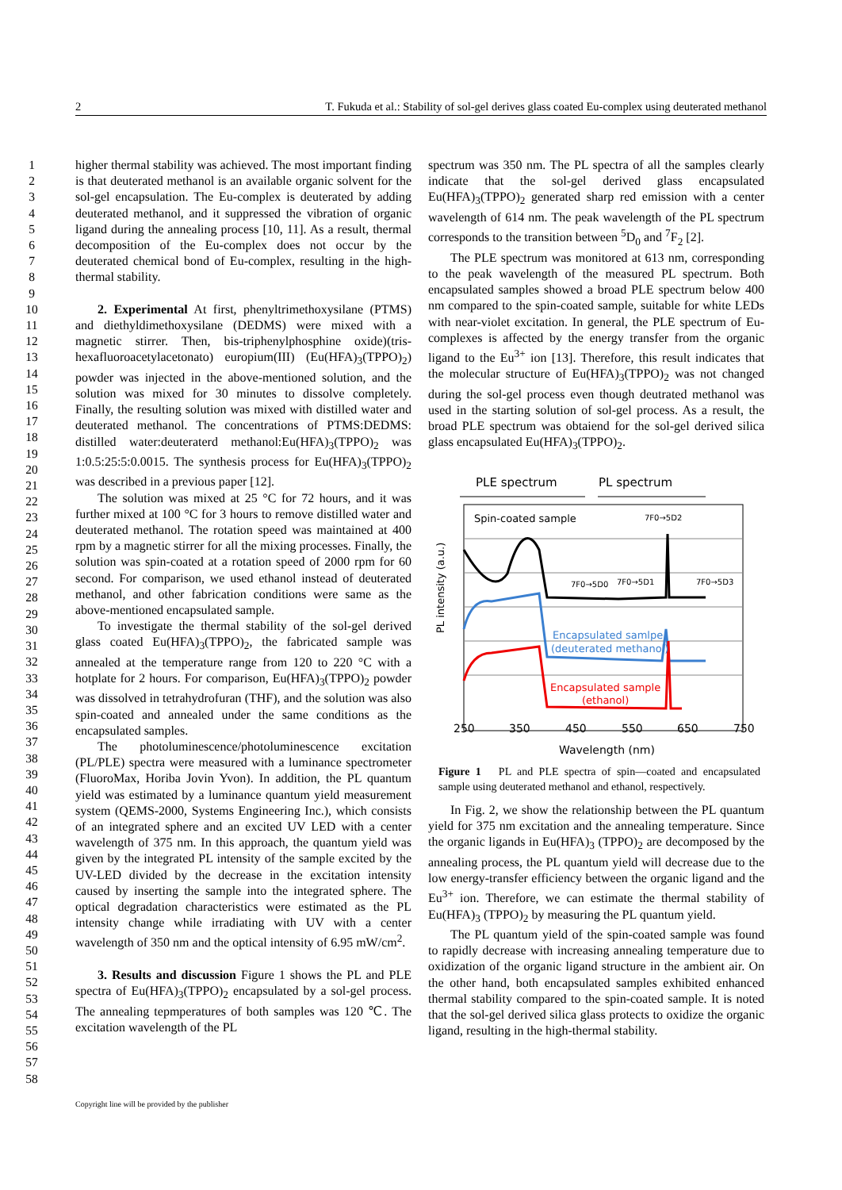2 T. Fukuda et al.: Stability of sol-gel derives glass coated Eu-complex using deuterated methanol
1
2
3
4
5
6
7
8
9
10
11
12
13
14
15
16
17
18
19
20
21
22
23
24
25
26
27
28
29
30
31
32
33
34
35
36
37
38
39
40
41
42
43
44
45
46
47
48
49
50
51
52
53
54
55
56
57
58
higher thermal stability was achieved. The most important finding is that deuterated methanol is an available organic solvent for the sol-gel encapsulation. The Eu-complex is deuterated by adding deuterated methanol, and it suppressed the vibration of organic ligand during the annealing process [10, 11]. As a result, thermal decomposition of the Eu-complex does not occur by the deuterated chemical bond of Eu-complex, resulting in the high-thermal stability.
2. Experimental At first, phenyltrimethoxysilane (PTMS) and diethyldimethoxysilane (DEDMS) were mixed with a magnetic stirrer. Then, bis-triphenylphosphine oxide)(tris-hexafluoroacetylacetonato) europium(III) (Eu(HFA)<sub>3</sub>(TPPO)<sub>2</sub>) powder was injected in the above-mentioned solution, and the solution was mixed for 30 minutes to dissolve completely. Finally, the resulting solution was mixed with distilled water and deuterated methanol. The concentrations of PTMS:DEDMS: distilled water:deuteraterd methanol:Eu(HFA)<sub>3</sub>(TPPO)<sub>2</sub> was 1:0.5:25:5:0.0015. The synthesis process for Eu(HFA)<sub>3</sub>(TPPO)<sub>2</sub> was described in a previous paper [12].
The solution was mixed at 25 °C for 72 hours, and it was further mixed at 100 °C for 3 hours to remove distilled water and deuterated methanol. The rotation speed was maintained at 400 rpm by a magnetic stirrer for all the mixing processes. Finally, the solution was spin-coated at a rotation speed of 2000 rpm for 60 second. For comparison, we used ethanol instead of deuterated methanol, and other fabrication conditions were same as the above-mentioned encapsulated sample.
To investigate the thermal stability of the sol-gel derived glass coated Eu(HFA)<sub>3</sub>(TPPO)<sub>2</sub>, the fabricated sample was annealed at the temperature range from 120 to 220 °C with a hotplate for 2 hours. For comparison, Eu(HFA)<sub>3</sub>(TPPO)<sub>2</sub> powder was dissolved in tetrahydrofuran (THF), and the solution was also spin-coated and annealed under the same conditions as the encapsulated samples.
The photoluminescence/photoluminescence excitation (PL/PLE) spectra were measured with a luminance spectrometer (FluoroMax, Horiba Jovin Yvon). In addition, the PL quantum yield was estimated by a luminance quantum yield measurement system (QEMS-2000, Systems Engineering Inc.), which consists of an integrated sphere and an excited UV LED with a center wavelength of 375 nm. In this approach, the quantum yield was given by the integrated PL intensity of the sample excited by the UV-LED divided by the decrease in the excitation intensity caused by inserting the sample into the integrated sphere. The optical degradation characteristics were estimated as the PL intensity change while irradiating with UV with a center wavelength of 350 nm and the optical intensity of 6.95 mW/cm<sup>2</sup>.
3. Results and discussion Figure 1 shows the PL and PLE spectra of Eu(HFA)<sub>3</sub>(TPPO)<sub>2</sub> encapsulated by a sol-gel process. The annealing tepmperatures of both samples was 120 ℃. The excitation wavelength of the PL
spectrum was 350 nm. The PL spectra of all the samples clearly indicate that the sol-gel derived glass encapsulated Eu(HFA)<sub>3</sub>(TPPO)<sub>2</sub> generated sharp red emission with a center wavelength of 614 nm. The peak wavelength of the PL spectrum corresponds to the transition between <sup>5</sup>D<sub>0</sub> and <sup>7</sup>F<sub>2</sub> [2].
The PLE spectrum was monitored at 613 nm, corresponding to the peak wavelength of the measured PL spectrum. Both encapsulated samples showed a broad PLE spectrum below 400 nm compared to the spin-coated sample, suitable for white LEDs with near-violet excitation. In general, the PLE spectrum of Eu-complexes is affected by the energy transfer from the organic ligand to the Eu<sup>3+</sup> ion [13]. Therefore, this result indicates that the molecular structure of Eu(HFA)<sub>3</sub>(TPPO)<sub>2</sub> was not changed during the sol-gel process even though deutrated methanol was used in the starting solution of sol-gel process. As a result, the broad PLE spectrum was obtaiend for the sol-gel derived silica glass encapsulated Eu(HFA)<sub>3</sub>(TPPO)<sub>2</sub>.
PLE spectrum
PL spectrum
Spin-coated sample
7F0→5D2
7F0→5D0
7F0→5D1
7F0→5D3
Encapsulated samlpe
(deuterated methanol)
Encapsulated sample
(ethanol)
PL intensity (a.u.)
250
350
450
550
650
750
Wavelength (nm)
Figure 1 PL and PLE spectra of spin—coated and encapsulated sample using deuterated methanol and ethanol, respectively.
In Fig. 2, we show the relationship between the PL quantum yield for 375 nm excitation and the annealing temperature. Since the organic ligands in Eu(HFA)<sub>3</sub> (TPPO)<sub>2</sub> are decomposed by the annealing process, the PL quantum yield will decrease due to the low energy-transfer efficiency between the organic ligand and the Eu<sup>3+</sup> ion. Therefore, we can estimate the thermal stability of Eu(HFA)<sub>3</sub> (TPPO)<sub>2</sub> by measuring the PL quantum yield.
The PL quantum yield of the spin-coated sample was found to rapidly decrease with increasing annealing temperature due to oxidization of the organic ligand structure in the ambient air. On the other hand, both encapsulated samples exhibited enhanced thermal stability compared to the spin-coated sample. It is noted that the sol-gel derived silica glass protects to oxidize the organic ligand, resulting in the high-thermal stability.
Copyright line will be provided by the publisher